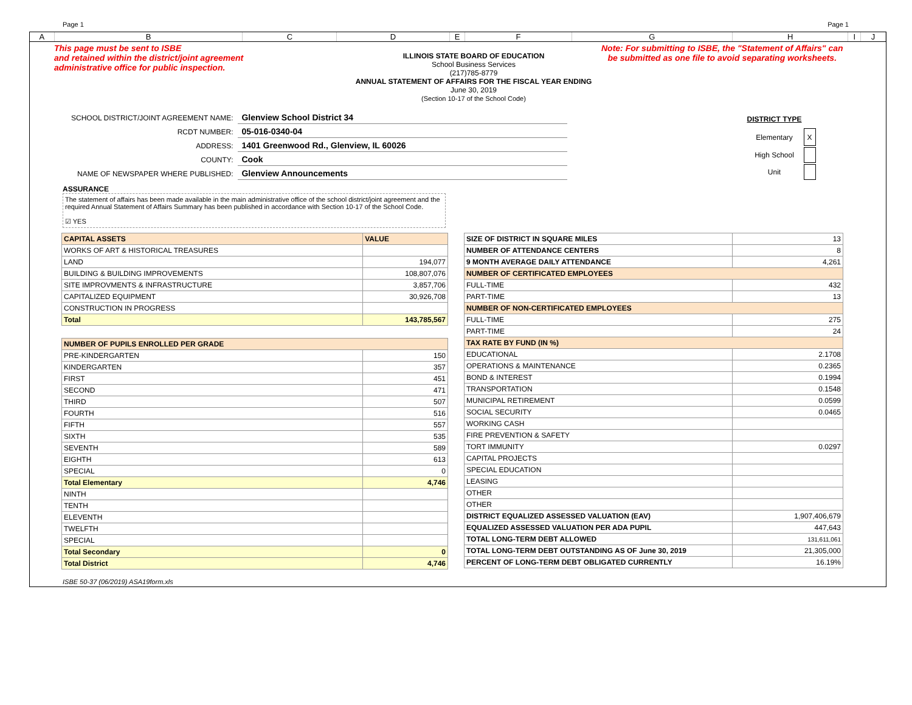Page 1 Page 1
ABCDEFGHIJ
This page must be sent to ISBE
and retained within the district/joint agreement
administrative office for public inspection.
ILLINOIS STATE BOARD OF EDUCATION
School Business Services
(217)785-8779
ANNUAL STATEMENT OF AFFAIRS FOR THE FISCAL YEAR ENDING
June 30, 2019
(Section 10-17 of the School Code)
Note: For submitting to ISBE, the "Statement of Affairs" can
be submitted as one file to avoid separating worksheets.
| SCHOOL DISTRICT/JOINT AGREEMENT NAME: | Glenview School District 34 |
| RCDT NUMBER: | 05-016-0340-04 |
| ADDRESS: | 1401 Greenwood Rd., Glenview, IL 60026 |
| COUNTY: | Cook |
| NAME OF NEWSPAPER WHERE PUBLISHED: | Glenview Announcements |
| DISTRICT TYPE | |
| Elementary | X |
| High School | |
| Unit | |
ASSURANCE
The statement of affairs has been made available in the main administrative office of the school district/joint agreement and the required Annual Statement of Affairs Summary has been published in accordance with Section 10-17 of the School Code.
☑ YES
| CAPITAL ASSETS | VALUE |
| --- | --- |
| WORKS OF ART & HISTORICAL TREASURES | |
| LAND | 194,077 |
| BUILDING & BUILDING IMPROVEMENTS | 108,807,076 |
| SITE IMPROVMENTS & INFRASTRUCTURE | 3,857,706 |
| CAPITALIZED EQUIPMENT | 30,926,708 |
| CONSTRUCTION IN PROGRESS | |
| Total | 143,785,567 |
| NUMBER OF PUPILS ENROLLED PER GRADE | |
| --- | --- |
| PRE-KINDERGARTEN | 150 |
| KINDERGARTEN | 357 |
| FIRST | 451 |
| SECOND | 471 |
| THIRD | 507 |
| FOURTH | 516 |
| FIFTH | 557 |
| SIXTH | 535 |
| SEVENTH | 589 |
| EIGHTH | 613 |
| SPECIAL | 0 |
| Total Elementary | 4,746 |
| NINTH | |
| TENTH | |
| ELEVENTH | |
| TWELFTH | |
| SPECIAL | |
| Total Secondary | 0 |
| Total District | 4,746 |
| SIZE OF DISTRICT IN SQUARE MILES | 13 |
| NUMBER OF ATTENDANCE CENTERS | 8 |
| 9 MONTH AVERAGE DAILY ATTENDANCE | 4,261 |
| NUMBER OF CERTIFICATED EMPLOYEES | |
| FULL-TIME | 432 |
| PART-TIME | 13 |
| NUMBER OF NON-CERTIFICATED EMPLOYEES | |
| FULL-TIME | 275 |
| PART-TIME | 24 |
| TAX RATE BY FUND (IN %) | |
| EDUCATIONAL | 2.1708 |
| OPERATIONS & MAINTENANCE | 0.2365 |
| BOND & INTEREST | 0.1994 |
| TRANSPORTATION | 0.1548 |
| MUNICIPAL RETIREMENT | 0.0599 |
| SOCIAL SECURITY | 0.0465 |
| WORKING CASH | |
| FIRE PREVENTION & SAFETY | |
| TORT IMMUNITY | 0.0297 |
| CAPITAL PROJECTS | |
| SPECIAL EDUCATION | |
| LEASING | |
| OTHER | |
| OTHER | |
| DISTRICT EQUALIZED ASSESSED VALUATION (EAV) | 1,907,406,679 |
| EQUALIZED ASSESSED VALUATION PER ADA PUPIL | 447,643 |
| TOTAL LONG-TERM DEBT ALLOWED | 131,611,061 |
| TOTAL LONG-TERM DEBT OUTSTANDING AS OF June 30, 2019 | 21,305,000 |
| PERCENT OF LONG-TERM DEBT OBLIGATED CURRENTLY | 16.19% |
ISBE 50-37 (06/2019) ASA19form.xls